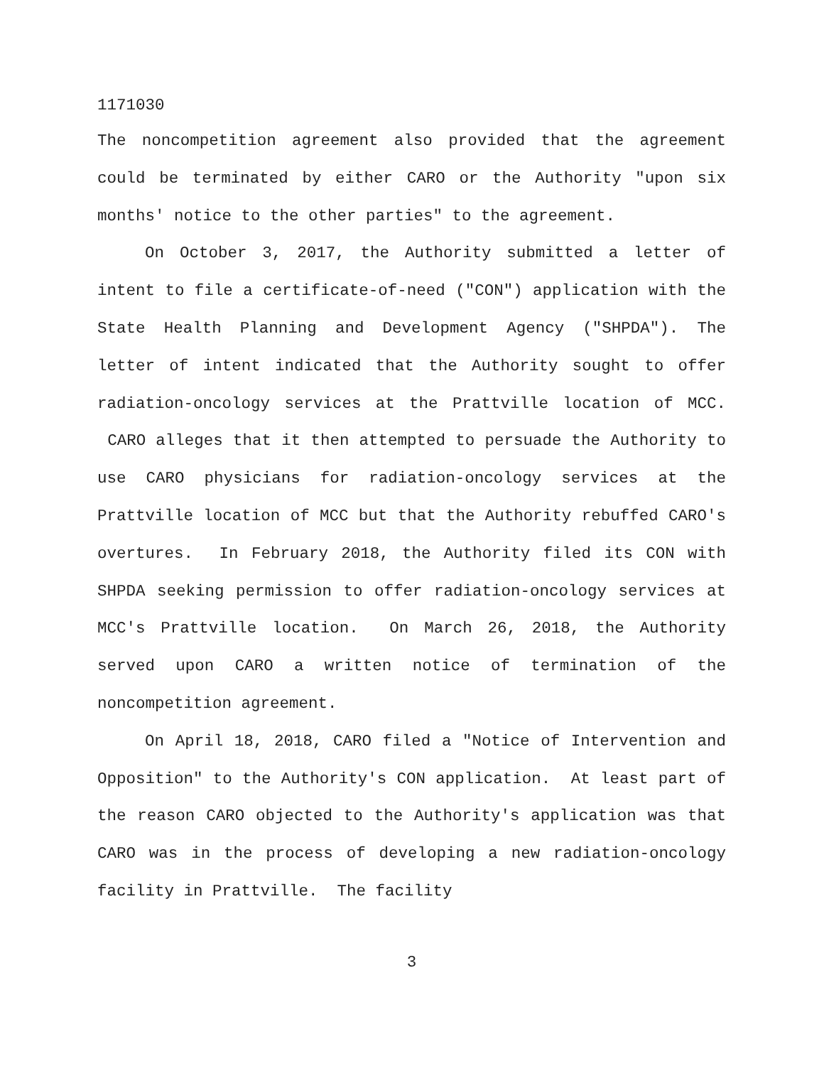1171030
The noncompetition agreement also provided that the agreement could be terminated by either CARO or the Authority "upon six months' notice to the other parties" to the agreement.
On October 3, 2017, the Authority submitted a letter of intent to file a certificate-of-need ("CON") application with the State Health Planning and Development Agency ("SHPDA"). The letter of intent indicated that the Authority sought to offer radiation-oncology services at the Prattville location of MCC. CARO alleges that it then attempted to persuade the Authority to use CARO physicians for radiation-oncology services at the Prattville location of MCC but that the Authority rebuffed CARO's overtures. In February 2018, the Authority filed its CON with SHPDA seeking permission to offer radiation-oncology services at MCC's Prattville location. On March 26, 2018, the Authority served upon CARO a written notice of termination of the noncompetition agreement.
On April 18, 2018, CARO filed a "Notice of Intervention and Opposition" to the Authority's CON application. At least part of the reason CARO objected to the Authority's application was that CARO was in the process of developing a new radiation-oncology facility in Prattville. The facility
3